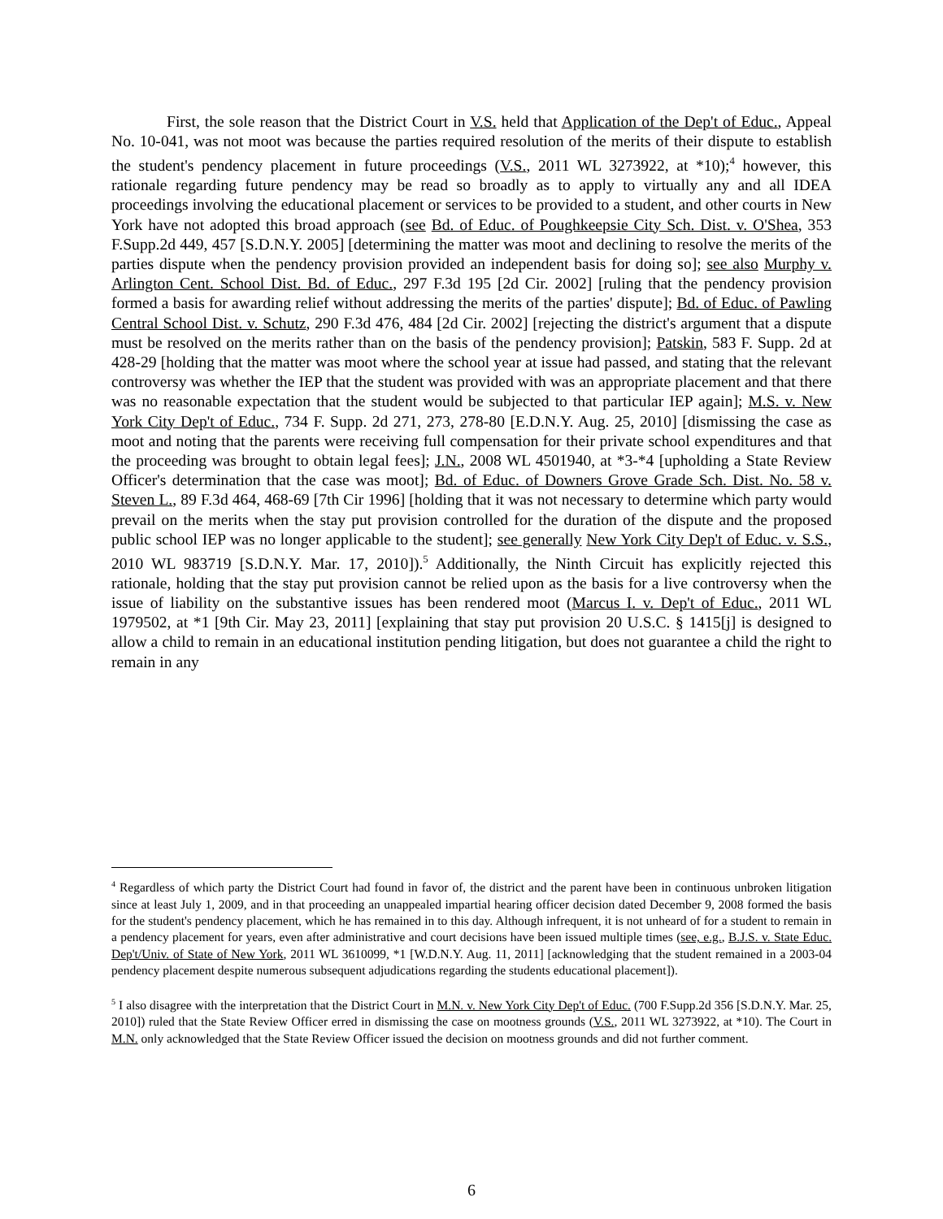First, the sole reason that the District Court in V.S. held that Application of the Dep't of Educ., Appeal No. 10-041, was not moot was because the parties required resolution of the merits of their dispute to establish the student's pendency placement in future proceedings (V.S., 2011 WL 3273922, at *10);<sup>4</sup> however, this rationale regarding future pendency may be read so broadly as to apply to virtually any and all IDEA proceedings involving the educational placement or services to be provided to a student, and other courts in New York have not adopted this broad approach (see Bd. of Educ. of Poughkeepsie City Sch. Dist. v. O'Shea, 353 F.Supp.2d 449, 457 [S.D.N.Y. 2005] [determining the matter was moot and declining to resolve the merits of the parties dispute when the pendency provision provided an independent basis for doing so]; see also Murphy v. Arlington Cent. School Dist. Bd. of Educ., 297 F.3d 195 [2d Cir. 2002] [ruling that the pendency provision formed a basis for awarding relief without addressing the merits of the parties' dispute]; Bd. of Educ. of Pawling Central School Dist. v. Schutz, 290 F.3d 476, 484 [2d Cir. 2002] [rejecting the district's argument that a dispute must be resolved on the merits rather than on the basis of the pendency provision]; Patskin, 583 F. Supp. 2d at 428-29 [holding that the matter was moot where the school year at issue had passed, and stating that the relevant controversy was whether the IEP that the student was provided with was an appropriate placement and that there was no reasonable expectation that the student would be subjected to that particular IEP again]; M.S. v. New York City Dep't of Educ., 734 F. Supp. 2d 271, 273, 278-80 [E.D.N.Y. Aug. 25, 2010] [dismissing the case as moot and noting that the parents were receiving full compensation for their private school expenditures and that the proceeding was brought to obtain legal fees]; J.N., 2008 WL 4501940, at *3-*4 [upholding a State Review Officer's determination that the case was moot]; Bd. of Educ. of Downers Grove Grade Sch. Dist. No. 58 v. Steven L., 89 F.3d 464, 468-69 [7th Cir 1996] [holding that it was not necessary to determine which party would prevail on the merits when the stay put provision controlled for the duration of the dispute and the proposed public school IEP was no longer applicable to the student]; see generally New York City Dep't of Educ. v. S.S., 2010 WL 983719 [S.D.N.Y. Mar. 17, 2010]).<sup>5</sup> Additionally, the Ninth Circuit has explicitly rejected this rationale, holding that the stay put provision cannot be relied upon as the basis for a live controversy when the issue of liability on the substantive issues has been rendered moot (Marcus I. v. Dep't of Educ., 2011 WL 1979502, at *1 [9th Cir. May 23, 2011] [explaining that stay put provision 20 U.S.C. § 1415[j] is designed to allow a child to remain in an educational institution pending litigation, but does not guarantee a child the right to remain in any
<sup>4</sup> Regardless of which party the District Court had found in favor of, the district and the parent have been in continuous unbroken litigation since at least July 1, 2009, and in that proceeding an unappealed impartial hearing officer decision dated December 9, 2008 formed the basis for the student's pendency placement, which he has remained in to this day. Although infrequent, it is not unheard of for a student to remain in a pendency placement for years, even after administrative and court decisions have been issued multiple times (see, e.g., B.J.S. v. State Educ. Dep't/Univ. of State of New York, 2011 WL 3610099, *1 [W.D.N.Y. Aug. 11, 2011] [acknowledging that the student remained in a 2003-04 pendency placement despite numerous subsequent adjudications regarding the students educational placement]).
<sup>5</sup> I also disagree with the interpretation that the District Court in M.N. v. New York City Dep't of Educ. (700 F.Supp.2d 356 [S.D.N.Y. Mar. 25, 2010]) ruled that the State Review Officer erred in dismissing the case on mootness grounds (V.S., 2011 WL 3273922, at *10). The Court in M.N. only acknowledged that the State Review Officer issued the decision on mootness grounds and did not further comment.
6